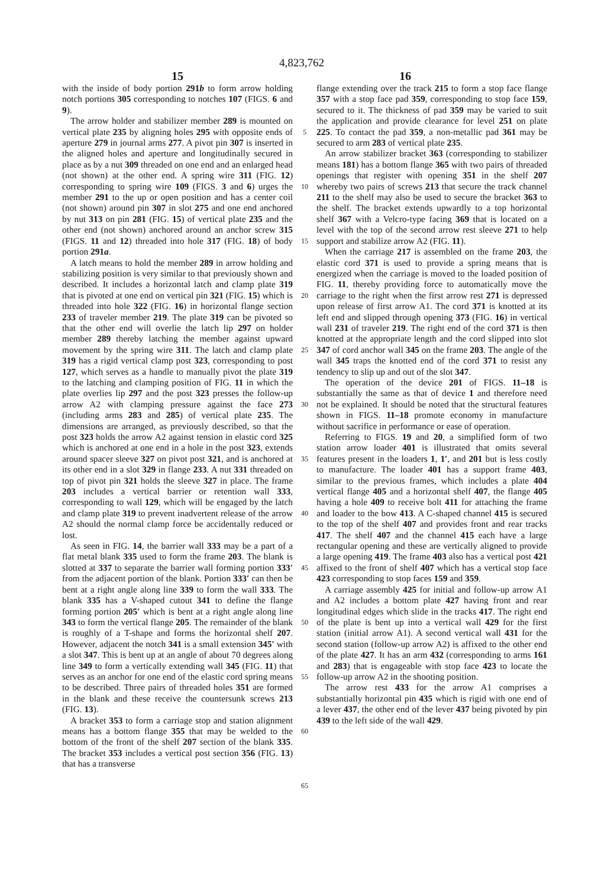4,823,762
15 16
with the inside of body portion 291b to form arrow holding notch portions 305 corresponding to notches 107 (FIGS. 6 and 9).
The arrow holder and stabilizer member 289 is mounted on vertical plate 235 by aligning holes 295 with opposite ends of aperture 279 in journal arms 277. A pivot pin 307 is inserted in the aligned holes and aperture and longitudinally secured in place as by a nut 309 threaded on one end and an enlarged head (not shown) at the other end. A spring wire 311 (FIG. 12) corresponding to spring wire 109 (FIGS. 3 and 6) urges the member 291 to the up or open position and has a center coil (not shown) around pin 307 in slot 275 and one end anchored by nut 313 on pin 281 (FIG. 15) of vertical plate 235 and the other end (not shown) anchored around an anchor screw 315 (FIGS. 11 and 12) threaded into hole 317 (FIG. 18) of body portion 291a.
A latch means to hold the member 289 in arrow holding and stabilizing position is very similar to that previously shown and described. It includes a horizontal latch and clamp plate 319 that is pivoted at one end on vertical pin 321 (FIG. 15) which is threaded into hole 322 (FIG. 16) in horizontal flange section 233 of traveler member 219. The plate 319 can be pivoted so that the other end will overlie the latch lip 297 on holder member 289 thereby latching the member against upward movement by the spring wire 311. The latch and clamp plate 319 has a rigid vertical clamp post 323, corresponding to post 127, which serves as a handle to manually pivot the plate 319 to the latching and clamping position of FIG. 11 in which the plate overlies lip 297 and the post 323 presses the follow-up arrow A2 with clamping pressure against the face 273 (including arms 283 and 285) of vertical plate 235. The dimensions are arranged, as previously described, so that the post 323 holds the arrow A2 against tension in elastic cord 325 which is anchored at one end in a hole in the post 323, extends around spacer sleeve 327 on pivot post 321, and is anchored at its other end in a slot 329 in flange 233. A nut 331 threaded on top of pivot pin 321 holds the sleeve 327 in place. The frame 203 includes a vertical barrier or retention wall 333, corresponding to wall 129, which will be engaged by the latch and clamp plate 319 to prevent inadvertent release of the arrow A2 should the normal clamp force be accidentally reduced or lost.
As seen in FIG. 14, the barrier wall 333 may be a part of a flat metal blank 335 used to form the frame 203. The blank is slotted at 337 to separate the barrier wall forming portion 333′ from the adjacent portion of the blank. Portion 333′ can then be bent at a right angle along line 339 to form the wall 333. The blank 335 has a V-shaped cutout 341 to define the flange forming portion 205′ which is bent at a right angle along line 343 to form the vertical flange 205. The remainder of the blank is roughly of a T-shape and forms the horizontal shelf 207. However, adjacent the notch 341 is a small extension 345′ with a slot 347. This is bent up at an angle of about 70 degrees along line 349 to form a vertically extending wall 345 (FIG. 11) that serves as an anchor for one end of the elastic cord spring means to be described. Three pairs of threaded holes 351 are formed in the blank and these receive the countersunk screws 213 (FIG. 13).
A bracket 353 to form a carriage stop and station alignment means has a bottom flange 355 that may be welded to the bottom of the front of the shelf 207 section of the blank 335. The bracket 353 includes a vertical post section 356 (FIG. 13) that has a transverse
5
10
15
20
25
30
35
40
45
50
55
60
65
flange extending over the track 215 to form a stop face flange 357 with a stop face pad 359, corresponding to stop face 159, secured to it. The thickness of pad 359 may be varied to suit the application and provide clearance for level 251 on plate 225. To contact the pad 359, a non-metallic pad 361 may be secured to arm 283 of vertical plate 235.
An arrow stabilizer bracket 363 (corresponding to stabilizer means 181) has a bottom flange 365 with two pairs of threaded openings that register with opening 351 in the shelf 207 whereby two pairs of screws 213 that secure the track channel 211 to the shelf may also be used to secure the bracket 363 to the shelf. The bracket extends upwardly to a top horizontal shelf 367 with a Velcro-type facing 369 that is located on a level with the top of the second arrow rest sleeve 271 to help support and stabilize arrow A2 (FIG. 11).
When the carriage 217 is assembled on the frame 203, the elastic cord 371 is used to provide a spring means that is energized when the carriage is moved to the loaded position of FIG. 11, thereby providing force to automatically move the carriage to the right when the first arrow rest 271 is depressed upon release of first arrow A1. The cord 371 is knotted at its left end and slipped through opening 373 (FIG. 16) in vertical wall 231 of traveler 219. The right end of the cord 371 is then knotted at the appropriate length and the cord slipped into slot 347 of cord anchor wall 345 on the frame 203. The angle of the wall 345 traps the knotted end of the cord 371 to resist any tendency to slip up and out of the slot 347.
The operation of the device 201 of FIGS. 11–18 is substantially the same as that of device 1 and therefore need not be explained. It should be noted that the structural features shown in FIGS. 11–18 promote economy in manufacture without sacrifice in performance or ease of operation.
Referring to FIGS. 19 and 20, a simplified form of two station arrow loader 401 is illustrated that omits several features present in the loaders 1, 1′, and 201 but is less costly to manufacture. The loader 401 has a support frame 403, similar to the previous frames, which includes a plate 404 vertical flange 405 and a horizontal shelf 407, the flange 405 having a hole 409 to receive bolt 411 for attaching the frame and loader to the bow 413. A C-shaped channel 415 is secured to the top of the shelf 407 and provides front and rear tracks 417. The shelf 407 and the channel 415 each have a large rectangular opening and these are vertically aligned to provide a large opening 419. The frame 403 also has a vertical post 421 affixed to the front of shelf 407 which has a vertical stop face 423 corresponding to stop faces 159 and 359.
A carriage assembly 425 for initial and follow-up arrow A1 and A2 includes a bottom plate 427 having front and rear longitudinal edges which slide in the tracks 417. The right end of the plate is bent up into a vertical wall 429 for the first station (initial arrow A1). A second vertical wall 431 for the second station (follow-up arrow A2) is affixed to the other end of the plate 427. It has an arm 432 (corresponding to arms 161 and 283) that is engageable with stop face 423 to locate the follow-up arrow A2 in the shooting position.
The arrow rest 433 for the arrow A1 comprises a substantially horizontal pin 435 which is rigid with one end of a lever 437, the other end of the lever 437 being pivoted by pin 439 to the left side of the wall 429.